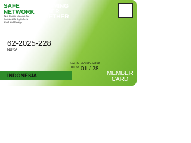SAFE NETWORK
Asia Pacific Network for Sustainable Agriculture Food and Energy
BECOMING
BIGGER
TOGETHER
62-2025-228
NURA
VALID
THRU MONTH/YEAR
01 / 28
INDONESIA
MEMBER
CARD